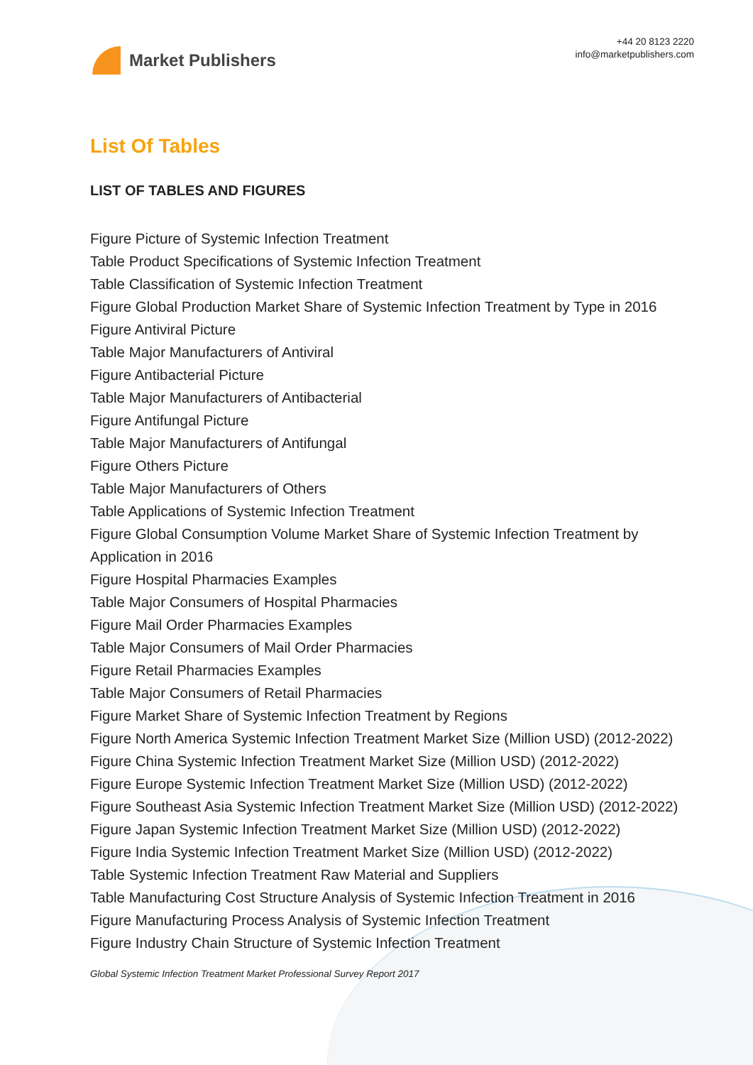Market Publishers
+44 20 8123 2220
info@marketpublishers.com
List Of Tables
LIST OF TABLES AND FIGURES
Figure Picture of Systemic Infection Treatment
Table Product Specifications of Systemic Infection Treatment
Table Classification of Systemic Infection Treatment
Figure Global Production Market Share of Systemic Infection Treatment by Type in 2016
Figure Antiviral Picture
Table Major Manufacturers of Antiviral
Figure Antibacterial Picture
Table Major Manufacturers of Antibacterial
Figure Antifungal Picture
Table Major Manufacturers of Antifungal
Figure Others Picture
Table Major Manufacturers of Others
Table Applications of Systemic Infection Treatment
Figure Global Consumption Volume Market Share of Systemic Infection Treatment by Application in 2016
Figure Hospital Pharmacies Examples
Table Major Consumers of Hospital Pharmacies
Figure Mail Order Pharmacies Examples
Table Major Consumers of Mail Order Pharmacies
Figure Retail Pharmacies Examples
Table Major Consumers of Retail Pharmacies
Figure Market Share of Systemic Infection Treatment by Regions
Figure North America Systemic Infection Treatment Market Size (Million USD) (2012-2022)
Figure China Systemic Infection Treatment Market Size (Million USD) (2012-2022)
Figure Europe Systemic Infection Treatment Market Size (Million USD) (2012-2022)
Figure Southeast Asia Systemic Infection Treatment Market Size (Million USD) (2012-2022)
Figure Japan Systemic Infection Treatment Market Size (Million USD) (2012-2022)
Figure India Systemic Infection Treatment Market Size (Million USD) (2012-2022)
Table Systemic Infection Treatment Raw Material and Suppliers
Table Manufacturing Cost Structure Analysis of Systemic Infection Treatment in 2016
Figure Manufacturing Process Analysis of Systemic Infection Treatment
Figure Industry Chain Structure of Systemic Infection Treatment
Global Systemic Infection Treatment Market Professional Survey Report 2017